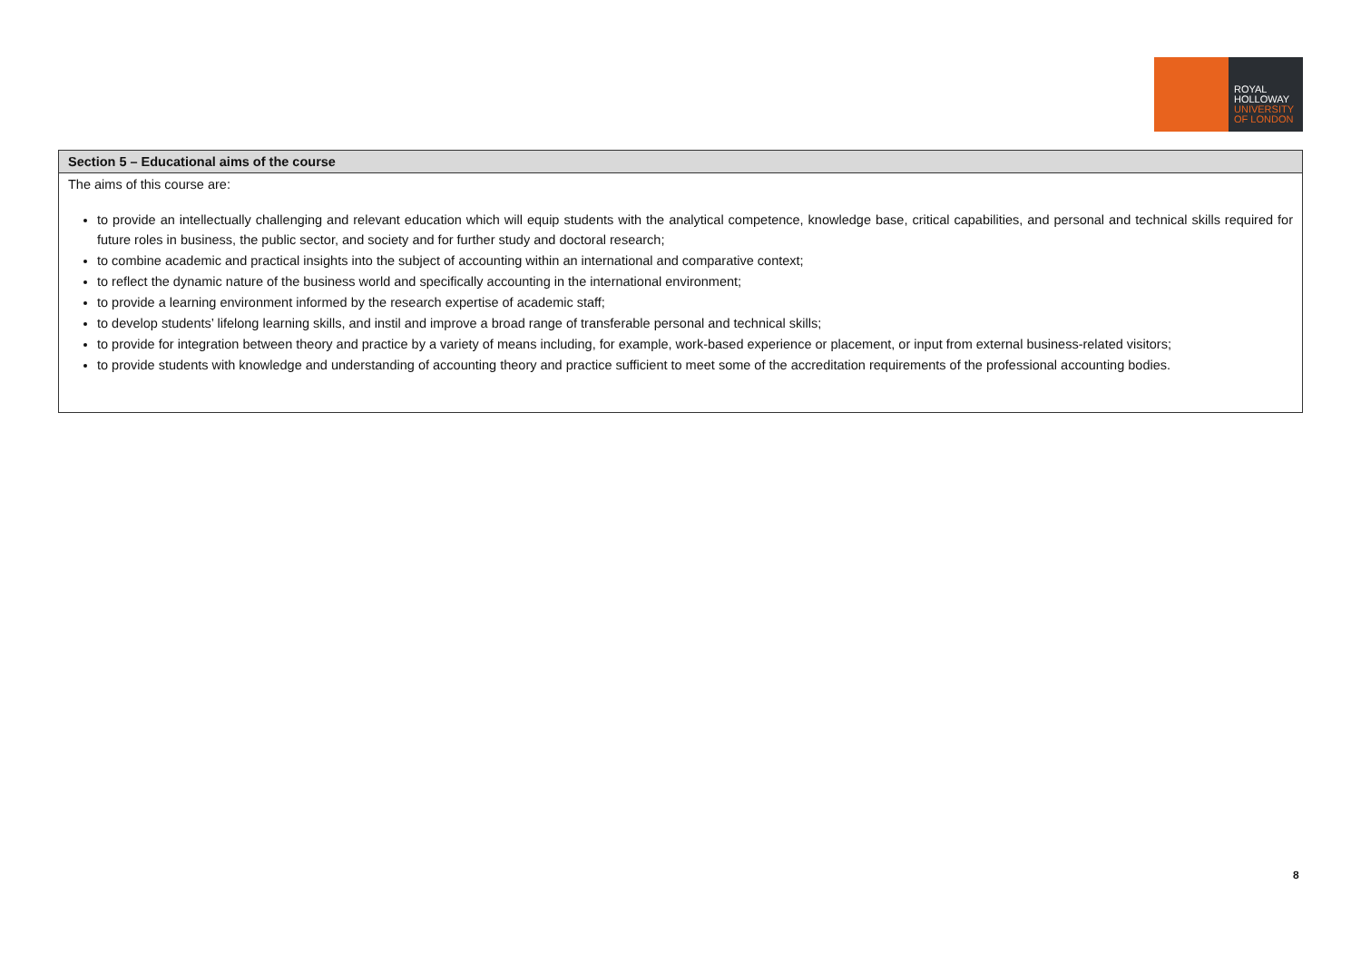ROYAL
HOLLOWAY
UNIVERSITY
OF LONDON
| Section 5 – Educational aims of the course |
| --- |
| The aims of this course are: to provide an intellectually challenging and relevant education which will equip students with the analytical competence, knowledge base, critical capabilities, and personal and technical skills required for future roles in business, the public sector, and society and for further study and doctoral research; to combine academic and practical insights into the subject of accounting within an international and comparative context; to reflect the dynamic nature of the business world and specifically accounting in the international environment; to provide a learning environment informed by the research expertise of academic staff; to develop students’ lifelong learning skills, and instil and improve a broad range of transferable personal and technical skills; to provide for integration between theory and practice by a variety of means including, for example, work-based experience or placement, or input from external business-related visitors; to provide students with knowledge and understanding of accounting theory and practice sufficient to meet some of the accreditation requirements of the professional accounting bodies. |
8